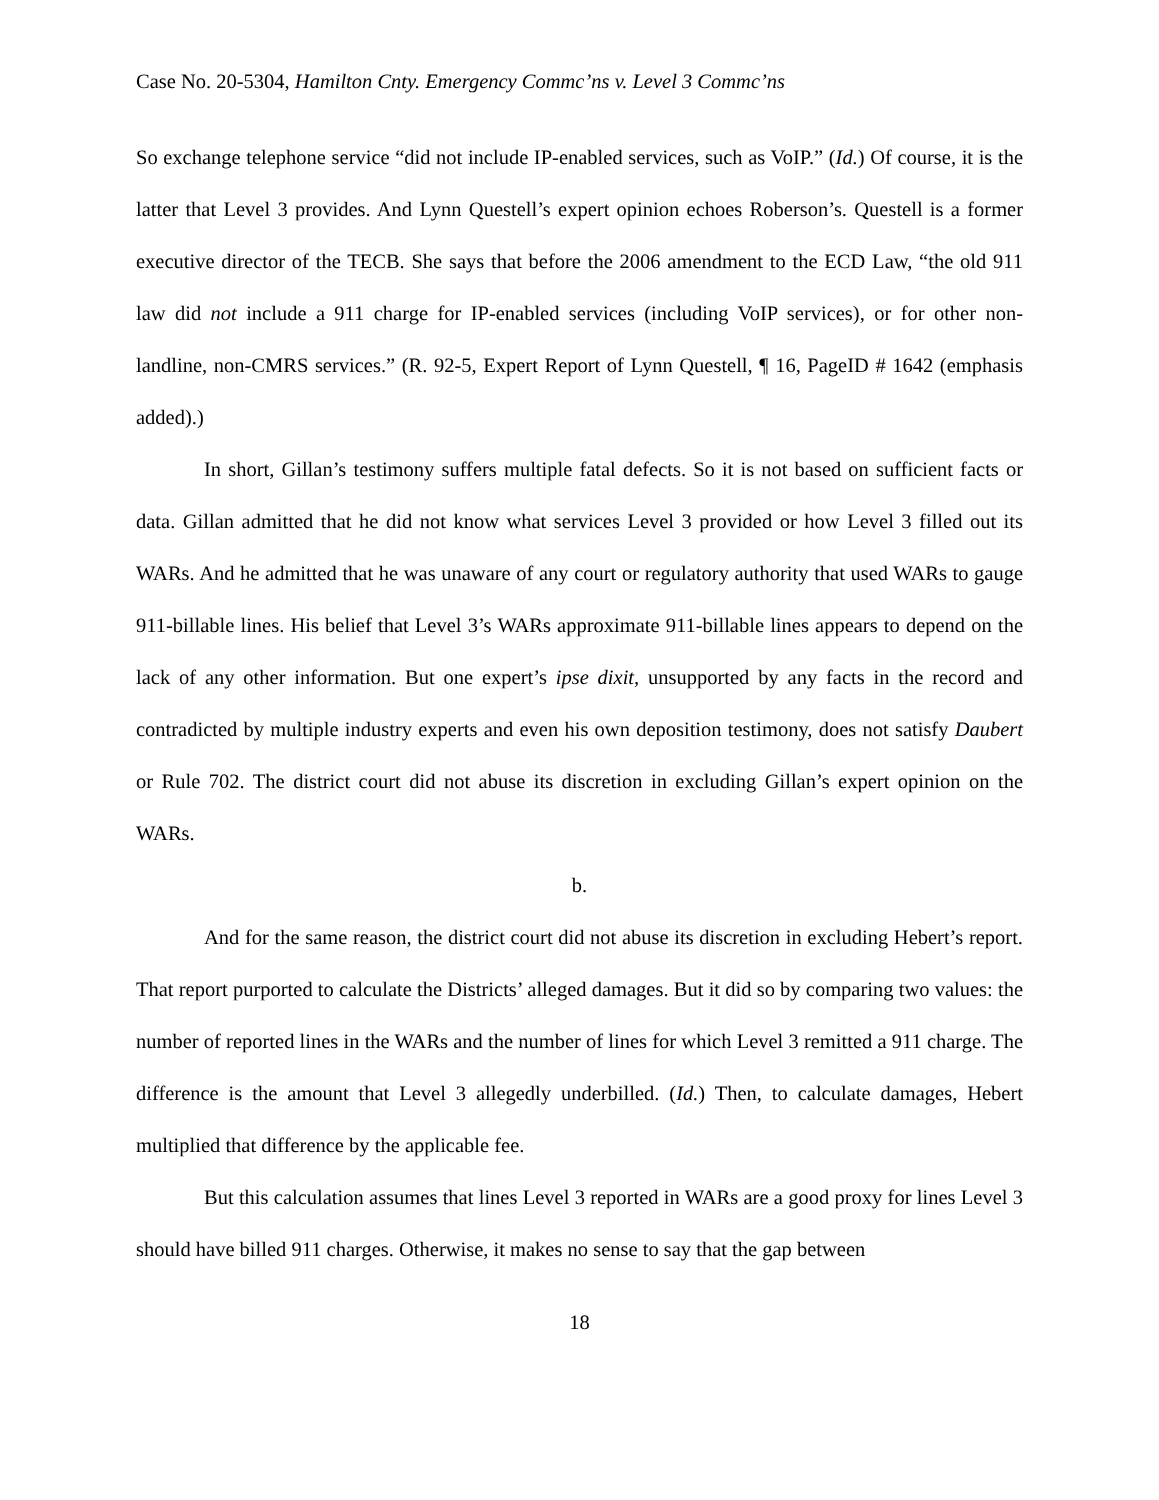Case No. 20-5304, Hamilton Cnty. Emergency Commc’ns v. Level 3 Commc’ns
So exchange telephone service “did not include IP-enabled services, such as VoIP.” (Id.) Of course, it is the latter that Level 3 provides. And Lynn Questell’s expert opinion echoes Roberson’s. Questell is a former executive director of the TECB. She says that before the 2006 amendment to the ECD Law, “the old 911 law did not include a 911 charge for IP-enabled services (including VoIP services), or for other non-landline, non-CMRS services.” (R. 92-5, Expert Report of Lynn Questell, ¶ 16, PageID # 1642 (emphasis added).)
In short, Gillan’s testimony suffers multiple fatal defects. So it is not based on sufficient facts or data. Gillan admitted that he did not know what services Level 3 provided or how Level 3 filled out its WARs. And he admitted that he was unaware of any court or regulatory authority that used WARs to gauge 911-billable lines. His belief that Level 3’s WARs approximate 911-billable lines appears to depend on the lack of any other information. But one expert’s ipse dixit, unsupported by any facts in the record and contradicted by multiple industry experts and even his own deposition testimony, does not satisfy Daubert or Rule 702. The district court did not abuse its discretion in excluding Gillan’s expert opinion on the WARs.
b.
And for the same reason, the district court did not abuse its discretion in excluding Hebert’s report. That report purported to calculate the Districts’ alleged damages. But it did so by comparing two values: the number of reported lines in the WARs and the number of lines for which Level 3 remitted a 911 charge. The difference is the amount that Level 3 allegedly underbilled. (Id.) Then, to calculate damages, Hebert multiplied that difference by the applicable fee.
But this calculation assumes that lines Level 3 reported in WARs are a good proxy for lines Level 3 should have billed 911 charges. Otherwise, it makes no sense to say that the gap between
18